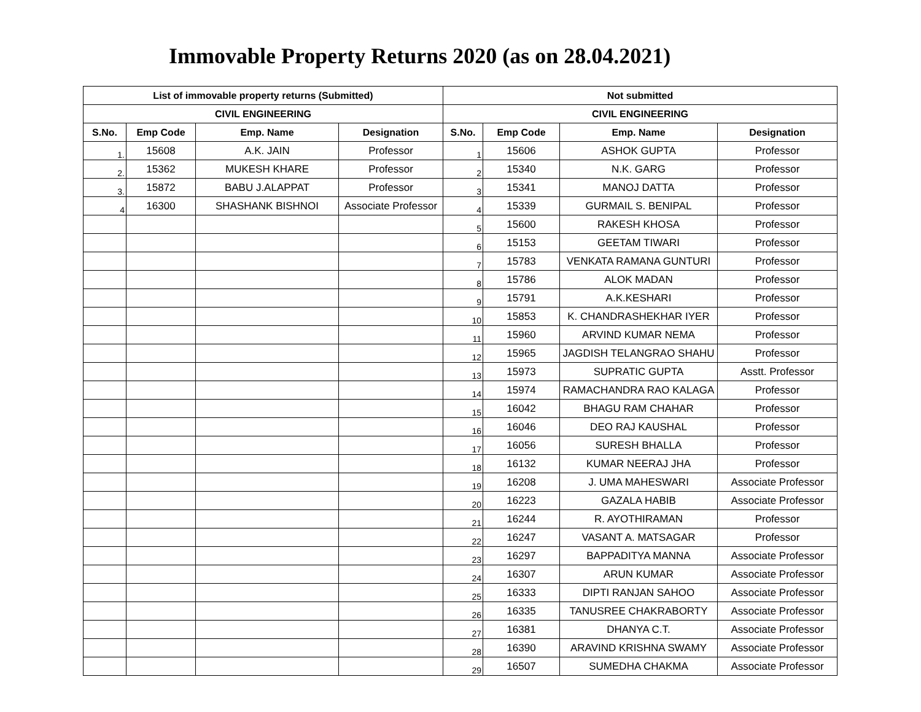Immovable Property Returns 2020 (as on 28.04.2021)
| List of immovable property returns (Submitted) | | | | Not submitted | | | |
| --- | --- | --- | --- | --- | --- | --- | --- |
| CIVIL ENGINEERING | | | | CIVIL ENGINEERING | | | |
| S.No. | Emp Code | Emp. Name | Designation | S.No. | Emp Code | Emp. Name | Designation |
| 1. | 15608 | A.K. JAIN | Professor | 1 | 15606 | ASHOK GUPTA | Professor |
| 2. | 15362 | MUKESH KHARE | Professor | 2 | 15340 | N.K. GARG | Professor |
| 3. | 15872 | BABU J.ALAPPAT | Professor | 3 | 15341 | MANOJ DATTA | Professor |
| 4 | 16300 | SHASHANK BISHNOI | Associate Professor | 4 | 15339 | GURMAIL S. BENIPAL | Professor |
| | | | | 5 | 15600 | RAKESH KHOSA | Professor |
| | | | | 6 | 15153 | GEETAM TIWARI | Professor |
| | | | | 7 | 15783 | VENKATA RAMANA GUNTURI | Professor |
| | | | | 8 | 15786 | ALOK MADAN | Professor |
| | | | | 9 | 15791 | A.K.KESHARI | Professor |
| | | | | 10 | 15853 | K. CHANDRASHEKHAR IYER | Professor |
| | | | | 11 | 15960 | ARVIND KUMAR NEMA | Professor |
| | | | | 12 | 15965 | JAGDISH TELANGRAO SHAHU | Professor |
| | | | | 13 | 15973 | SUPRATIC GUPTA | Asstt. Professor |
| | | | | 14 | 15974 | RAMACHANDRA RAO KALAGA | Professor |
| | | | | 15 | 16042 | BHAGU RAM CHAHAR | Professor |
| | | | | 16 | 16046 | DEO RAJ KAUSHAL | Professor |
| | | | | 17 | 16056 | SURESH BHALLA | Professor |
| | | | | 18 | 16132 | KUMAR NEERAJ JHA | Professor |
| | | | | 19 | 16208 | J. UMA MAHESWARI | Associate Professor |
| | | | | 20 | 16223 | GAZALA HABIB | Associate Professor |
| | | | | 21 | 16244 | R. AYOTHIRAMAN | Professor |
| | | | | 22 | 16247 | VASANT A. MATSAGAR | Professor |
| | | | | 23 | 16297 | BAPPADITYA MANNA | Associate Professor |
| | | | | 24 | 16307 | ARUN KUMAR | Associate Professor |
| | | | | 25 | 16333 | DIPTI RANJAN SAHOO | Associate Professor |
| | | | | 26 | 16335 | TANUSREE CHAKRABORTY | Associate Professor |
| | | | | 27 | 16381 | DHANYA C.T. | Associate Professor |
| | | | | 28 | 16390 | ARAVIND KRISHNA SWAMY | Associate Professor |
| | | | | 29 | 16507 | SUMEDHA CHAKMA | Associate Professor |